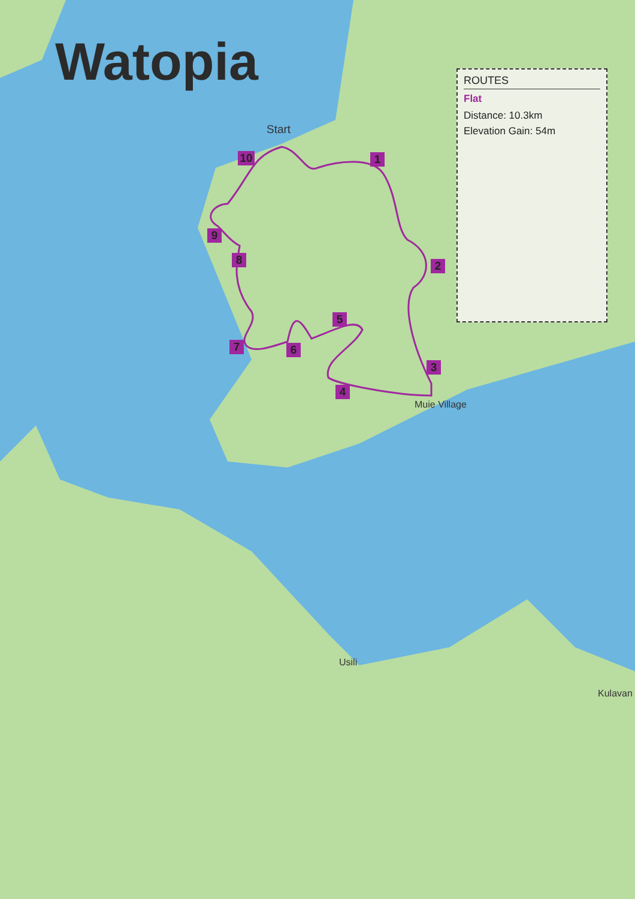Watopia
ROUTES
Flat
Distance: 10.3km
Elevation Gain: 54m
Start
Muie Village
Usili
Kulavan
1
2
3
4
5
6
7
8
9
10